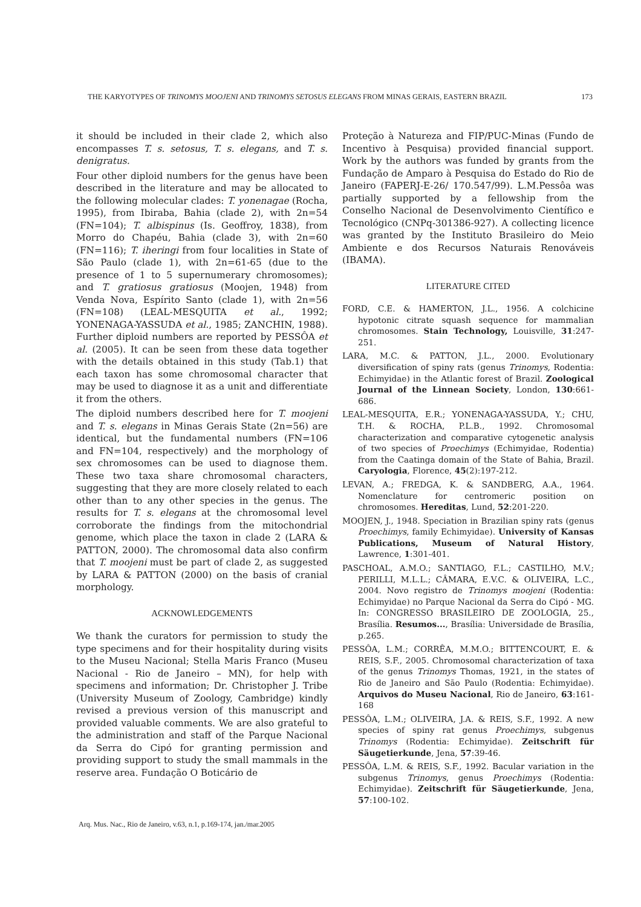THE KARYOTYPES OF TRINOMYS MOOJENI AND TRINOMYS SETOSUS ELEGANS FROM MINAS GERAIS, EASTERN BRAZIL 173
it should be included in their clade 2, which also encompasses T. s. setosus, T. s. elegans, and T. s. denigratus.
Four other diploid numbers for the genus have been described in the literature and may be allocated to the following molecular clades: T. yonenagae (Rocha, 1995), from Ibiraba, Bahia (clade 2), with 2n=54 (FN=104); T. albispinus (Is. Geoffroy, 1838), from Morro do Chapéu, Bahia (clade 3), with 2n=60 (FN=116); T. iheringi from four localities in State of São Paulo (clade 1), with 2n=61-65 (due to the presence of 1 to 5 supernumerary chromosomes); and T. gratiosus gratiosus (Moojen, 1948) from Venda Nova, Espírito Santo (clade 1), with 2n=56 (FN=108) (LEAL-MESQUITA et al., 1992; YONENAGA-YASSUDA et al., 1985; ZANCHIN, 1988). Further diploid numbers are reported by PESSÔA et al. (2005). It can be seen from these data together with the details obtained in this study (Tab.1) that each taxon has some chromosomal character that may be used to diagnose it as a unit and differentiate it from the others.
The diploid numbers described here for T. moojeni and T. s. elegans in Minas Gerais State (2n=56) are identical, but the fundamental numbers (FN=106 and FN=104, respectively) and the morphology of sex chromosomes can be used to diagnose them. These two taxa share chromosomal characters, suggesting that they are more closely related to each other than to any other species in the genus. The results for T. s. elegans at the chromosomal level corroborate the findings from the mitochondrial genome, which place the taxon in clade 2 (LARA & PATTON, 2000). The chromosomal data also confirm that T. moojeni must be part of clade 2, as suggested by LARA & PATTON (2000) on the basis of cranial morphology.
ACKNOWLEDGEMENTS
We thank the curators for permission to study the type specimens and for their hospitality during visits to the Museu Nacional; Stella Maris Franco (Museu Nacional - Rio de Janeiro – MN), for help with specimens and information; Dr. Christopher J. Tribe (University Museum of Zoology, Cambridge) kindly revised a previous version of this manuscript and provided valuable comments. We are also grateful to the administration and staff of the Parque Nacional da Serra do Cipó for granting permission and providing support to study the small mammals in the reserve area. Fundação O Boticário de
Proteção à Natureza and FIP/PUC-Minas (Fundo de Incentivo à Pesquisa) provided financial support. Work by the authors was funded by grants from the Fundação de Amparo à Pesquisa do Estado do Rio de Janeiro (FAPERJ-E-26/ 170.547/99). L.M.Pessôa was partially supported by a fellowship from the Conselho Nacional de Desenvolvimento Científico e Tecnológico (CNPq-301386-927). A collecting licence was granted by the Instituto Brasileiro do Meio Ambiente e dos Recursos Naturais Renováveis (IBAMA).
LITERATURE CITED
FORD, C.E. & HAMERTON, J.L., 1956. A colchicine hypotonic citrate squash sequence for mammalian chromosomes. Stain Technology, Louisville, 31:247-251.
LARA, M.C. & PATTON, J.L., 2000. Evolutionary diversification of spiny rats (genus Trinomys, Rodentia: Echimyidae) in the Atlantic forest of Brazil. Zoological Journal of the Linnean Society, London, 130:661-686.
LEAL-MESQUITA, E.R.; YONENAGA-YASSUDA, Y.; CHU, T.H. & ROCHA, P.L.B., 1992. Chromosomal characterization and comparative cytogenetic analysis of two species of Proechimys (Echimyidae, Rodentia) from the Caatinga domain of the State of Bahia, Brazil. Caryologia, Florence, 45(2):197-212.
LEVAN, A.; FREDGA, K. & SANDBERG, A.A., 1964. Nomenclature for centromeric position on chromosomes. Hereditas, Lund, 52:201-220.
MOOJEN, J., 1948. Speciation in Brazilian spiny rats (genus Proechimys, family Echimyidae). University of Kansas Publications, Museum of Natural History, Lawrence, 1:301-401.
PASCHOAL, A.M.O.; SANTIAGO, F.L.; CASTILHO, M.V.; PERILLI, M.L.L.; CÂMARA, E.V.C. & OLIVEIRA, L.C., 2004. Novo registro de Trinomys moojeni (Rodentia: Echimyidae) no Parque Nacional da Serra do Cipó - MG. In: CONGRESSO BRASILEIRO DE ZOOLOGIA, 25., Brasília. Resumos..., Brasília: Universidade de Brasília, p.265.
PESSÔA, L.M.; CORRÊA, M.M.O.; BITTENCOURT, E. & REIS, S.F., 2005. Chromosomal characterization of taxa of the genus Trinomys Thomas, 1921, in the states of Rio de Janeiro and São Paulo (Rodentia: Echimyidae). Arquivos do Museu Nacional, Rio de Janeiro, 63:161-168
PESSÔA, L.M.; OLIVEIRA, J.A. & REIS, S.F., 1992. A new species of spiny rat genus Proechimys, subgenus Trinomys (Rodentia: Echimyidae). Zeitschrift für Säugetierkunde, Jena, 57:39-46.
PESSÔA, L.M. & REIS, S.F., 1992. Bacular variation in the subgenus Trinomys, genus Proechimys (Rodentia: Echimyidae). Zeitschrift für Säugetierkunde, Jena, 57:100-102.
Arq. Mus. Nac., Rio de Janeiro, v.63, n.1, p.169-174, jan./mar.2005